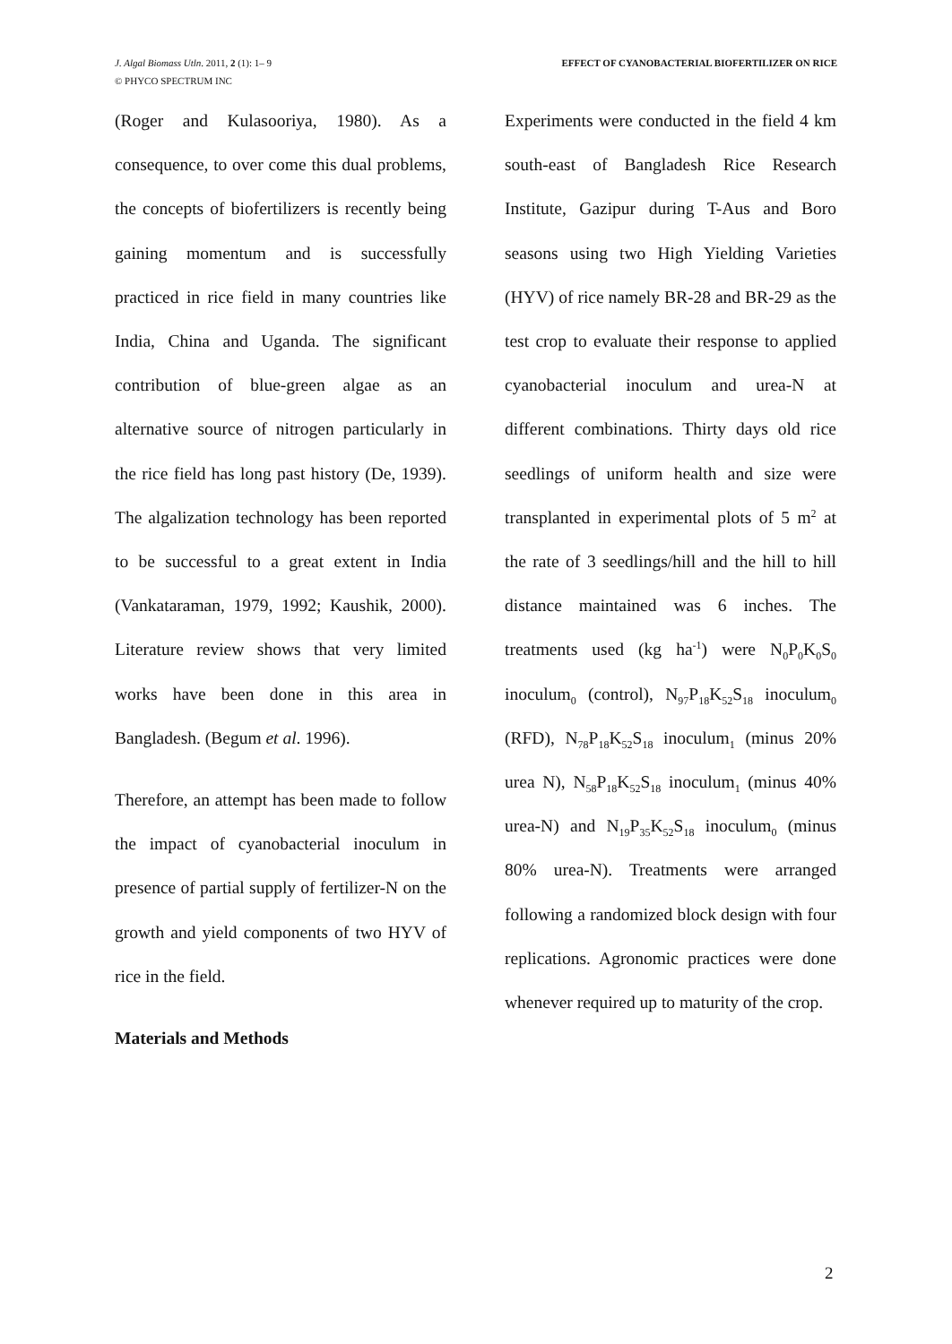J. Algal Biomass Utln. 2011, 2 (1): 1– 9 EFFECT OF CYANOBACTERIAL BIOFERTILIZER ON RICE
© PHYCO SPECTRUM INC
(Roger and Kulasooriya, 1980). As a consequence, to over come this dual problems, the concepts of biofertilizers is recently being gaining momentum and is successfully practiced in rice field in many countries like India, China and Uganda. The significant contribution of blue-green algae as an alternative source of nitrogen particularly in the rice field has long past history (De, 1939). The algalization technology has been reported to be successful to a great extent in India (Vankataraman, 1979, 1992; Kaushik, 2000). Literature review shows that very limited works have been done in this area in Bangladesh. (Begum et al. 1996).
Therefore, an attempt has been made to follow the impact of cyanobacterial inoculum in presence of partial supply of fertilizer-N on the growth and yield components of two HYV of rice in the field.
Materials and Methods
Experiments were conducted in the field 4 km south-east of Bangladesh Rice Research Institute, Gazipur during T-Aus and Boro seasons using two High Yielding Varieties (HYV) of rice namely BR-28 and BR-29 as the test crop to evaluate their response to applied cyanobacterial inoculum and urea-N at different combinations. Thirty days old rice seedlings of uniform health and size were transplanted in experimental plots of 5 m<sup>2</sup> at the rate of 3 seedlings/hill and the hill to hill distance maintained was 6 inches. The treatments used (kg ha<sup>-1</sup>) were N<sub>0</sub>P<sub>0</sub>K<sub>0</sub>S<sub>0</sub> inoculum<sub>0</sub> (control), N<sub>97</sub>P<sub>18</sub>K<sub>52</sub>S<sub>18</sub> inoculum<sub>0</sub> (RFD), N<sub>78</sub>P<sub>18</sub>K<sub>52</sub>S<sub>18</sub> inoculum<sub>1</sub> (minus 20% urea N), N<sub>58</sub>P<sub>18</sub>K<sub>52</sub>S<sub>18</sub> inoculum<sub>1</sub> (minus 40% urea-N) and N<sub>19</sub>P<sub>35</sub>K<sub>52</sub>S<sub>18</sub> inoculum<sub>0</sub> (minus 80% urea-N). Treatments were arranged following a randomized block design with four replications. Agronomic practices were done whenever required up to maturity of the crop.
2